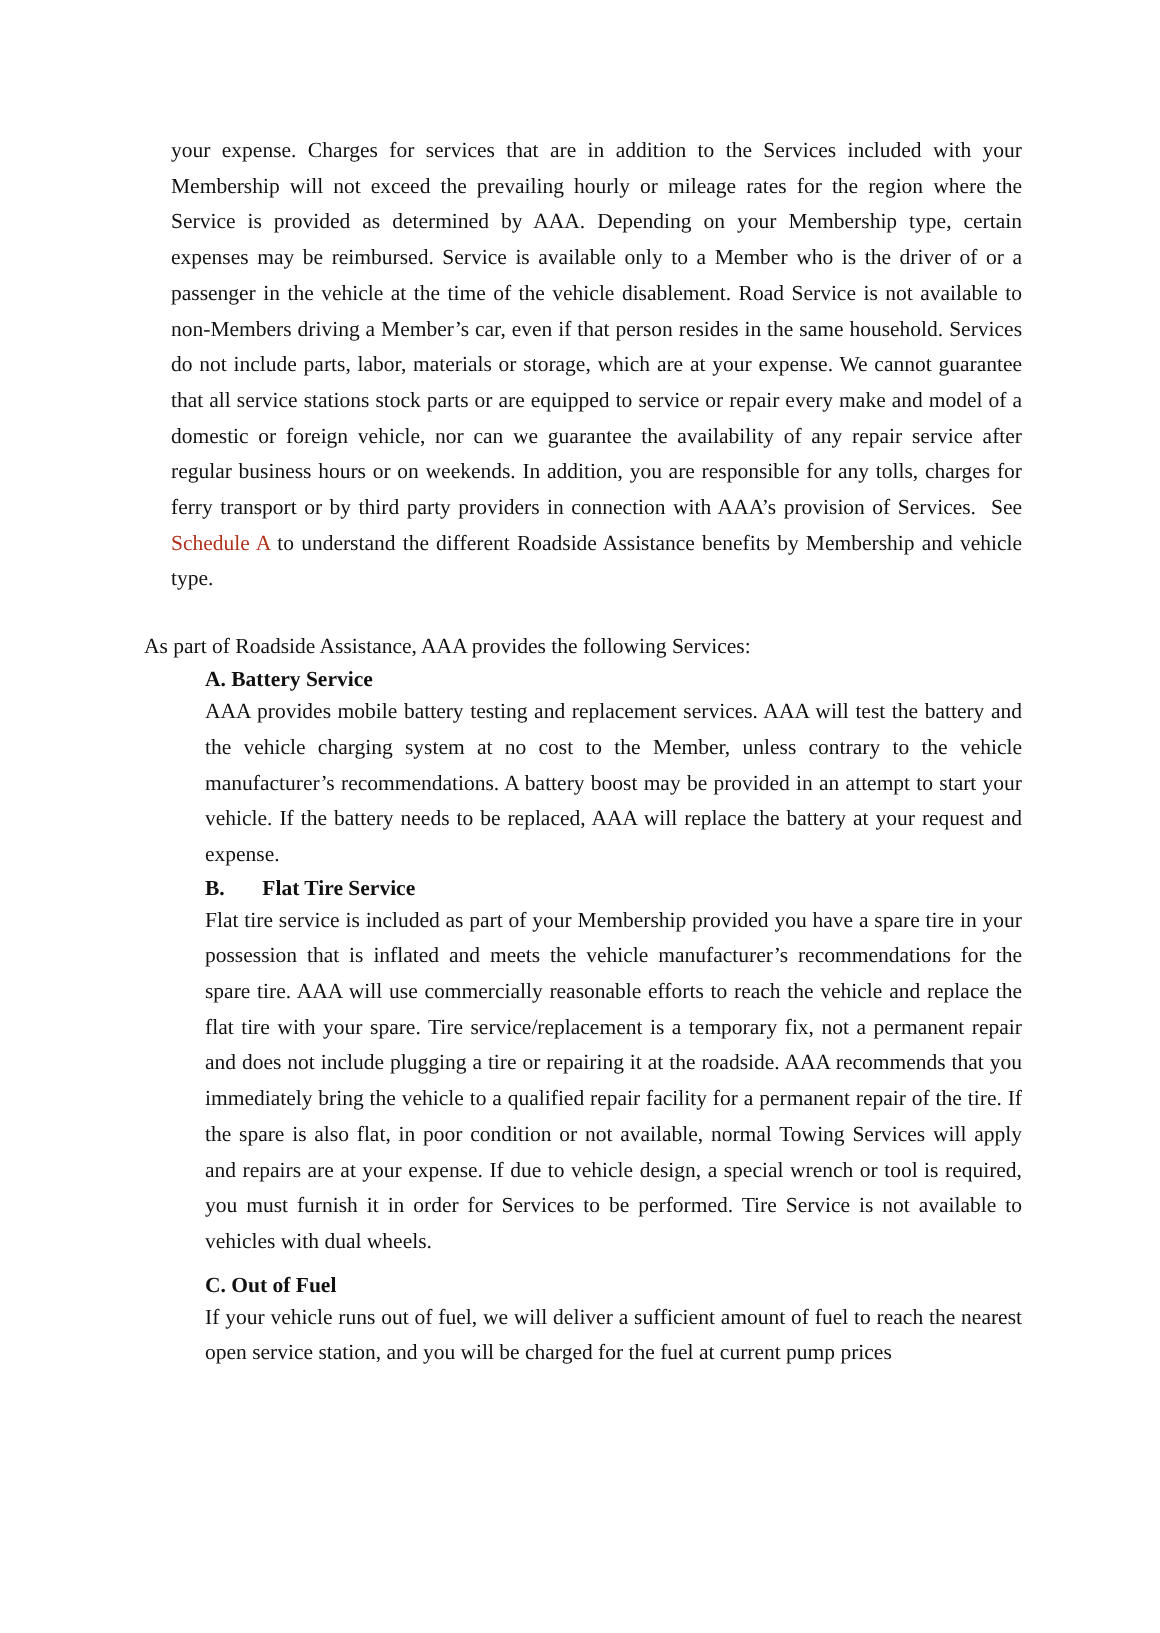your expense. Charges for services that are in addition to the Services included with your Membership will not exceed the prevailing hourly or mileage rates for the region where the Service is provided as determined by AAA. Depending on your Membership type, certain expenses may be reimbursed. Service is available only to a Member who is the driver of or a passenger in the vehicle at the time of the vehicle disablement. Road Service is not available to non-Members driving a Member’s car, even if that person resides in the same household. Services do not include parts, labor, materials or storage, which are at your expense. We cannot guarantee that all service stations stock parts or are equipped to service or repair every make and model of a domestic or foreign vehicle, nor can we guarantee the availability of any repair service after regular business hours or on weekends. In addition, you are responsible for any tolls, charges for ferry transport or by third party providers in connection with AAA’s provision of Services. See Schedule A to understand the different Roadside Assistance benefits by Membership and vehicle type.
As part of Roadside Assistance, AAA provides the following Services:
A. Battery Service
AAA provides mobile battery testing and replacement services. AAA will test the battery and the vehicle charging system at no cost to the Member, unless contrary to the vehicle manufacturer’s recommendations. A battery boost may be provided in an attempt to start your vehicle. If the battery needs to be replaced, AAA will replace the battery at your request and expense.
B. Flat Tire Service
Flat tire service is included as part of your Membership provided you have a spare tire in your possession that is inflated and meets the vehicle manufacturer’s recommendations for the spare tire. AAA will use commercially reasonable efforts to reach the vehicle and replace the flat tire with your spare. Tire service/replacement is a temporary fix, not a permanent repair and does not include plugging a tire or repairing it at the roadside. AAA recommends that you immediately bring the vehicle to a qualified repair facility for a permanent repair of the tire. If the spare is also flat, in poor condition or not available, normal Towing Services will apply and repairs are at your expense. If due to vehicle design, a special wrench or tool is required, you must furnish it in order for Services to be performed. Tire Service is not available to vehicles with dual wheels.
C. Out of Fuel
If your vehicle runs out of fuel, we will deliver a sufficient amount of fuel to reach the nearest open service station, and you will be charged for the fuel at current pump prices